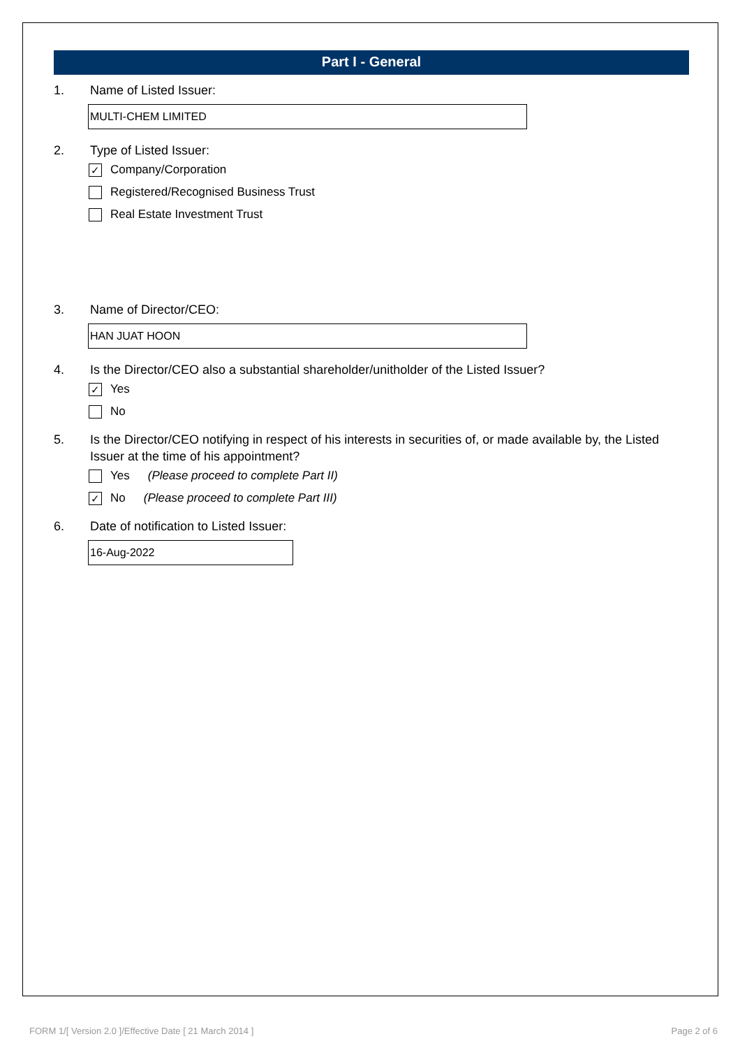Part I - General
1. Name of Listed Issuer:
MULTI-CHEM LIMITED
2. Type of Listed Issuer:
✓ Company/Corporation
Registered/Recognised Business Trust
Real Estate Investment Trust
3. Name of Director/CEO:
HAN JUAT HOON
4. Is the Director/CEO also a substantial shareholder/unitholder of the Listed Issuer?
✓ Yes
No
5. Is the Director/CEO notifying in respect of his interests in securities of, or made available by, the Listed Issuer at the time of his appointment?
Yes (Please proceed to complete Part II)
✓ No (Please proceed to complete Part III)
6. Date of notification to Listed Issuer:
16-Aug-2022
FORM 1/[ Version 2.0 ]/Effective Date [ 21 March 2014 ] Page 2 of 6